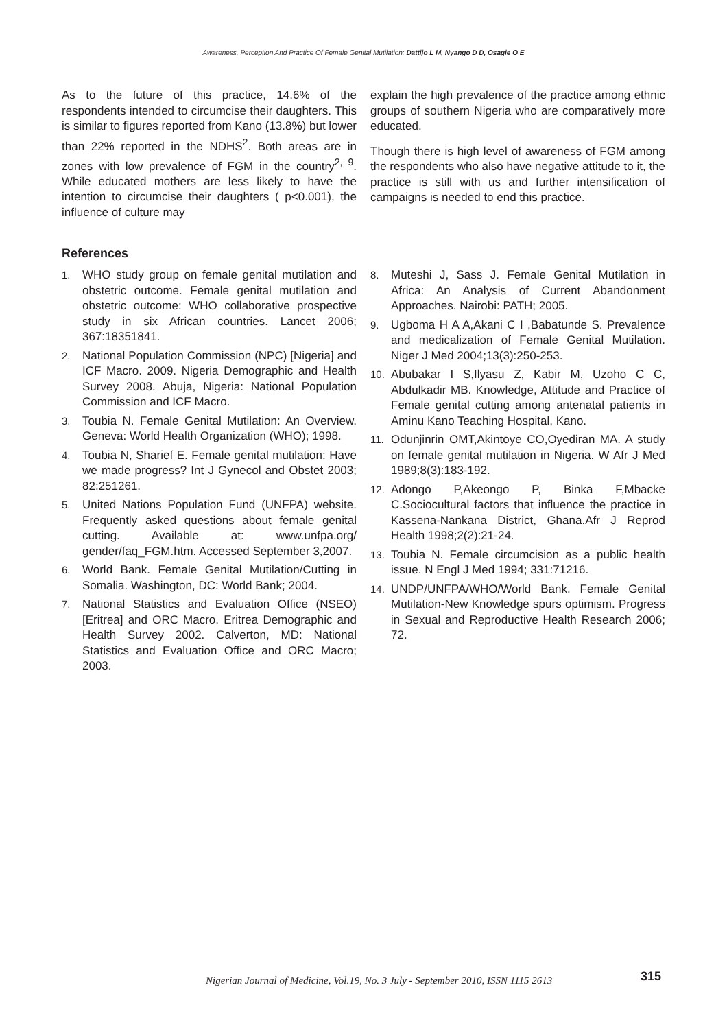Awareness, Perception And Practice Of Female Genital Mutilation: Dattijo L M, Nyango D D, Osagie O E
As to the future of this practice, 14.6% of the respondents intended to circumcise their daughters. This is similar to figures reported from Kano (13.8%) but lower than 22% reported in the NDHS<sup>2</sup>. Both areas are in zones with low prevalence of FGM in the country<sup>2, 9</sup>. While educated mothers are less likely to have the intention to circumcise their daughters ( p<0.001), the influence of culture may
explain the high prevalence of the practice among ethnic groups of southern Nigeria who are comparatively more educated.
Though there is high level of awareness of FGM among the respondents who also have negative attitude to it, the practice is still with us and further intensification of campaigns is needed to end this practice.
References
1. WHO study group on female genital mutilation and obstetric outcome. Female genital mutilation and obstetric outcome: WHO collaborative prospective study in six African countries. Lancet 2006; 367:18351841.
2. National Population Commission (NPC) [Nigeria] and ICF Macro. 2009. Nigeria Demographic and Health Survey 2008. Abuja, Nigeria: National Population Commission and ICF Macro.
3. Toubia N. Female Genital Mutilation: An Overview. Geneva: World Health Organization (WHO); 1998.
4. Toubia N, Sharief E. Female genital mutilation: Have we made progress? Int J Gynecol and Obstet 2003; 82:251261.
5. United Nations Population Fund (UNFPA) website. Frequently asked questions about female genital cutting. Available at: www.unfpa.org/ gender/faq_FGM.htm. Accessed September 3,2007.
6. World Bank. Female Genital Mutilation/Cutting in Somalia. Washington, DC: World Bank; 2004.
7. National Statistics and Evaluation Office (NSEO) [Eritrea] and ORC Macro. Eritrea Demographic and Health Survey 2002. Calverton, MD: National Statistics and Evaluation Office and ORC Macro; 2003.
8. Muteshi J, Sass J. Female Genital Mutilation in Africa: An Analysis of Current Abandonment Approaches. Nairobi: PATH; 2005.
9. Ugboma H A A,Akani C I ,Babatunde S. Prevalence and medicalization of Female Genital Mutilation. Niger J Med 2004;13(3):250-253.
10. Abubakar I S,Ilyasu Z, Kabir M, Uzoho C C, Abdulkadir MB. Knowledge, Attitude and Practice of Female genital cutting among antenatal patients in Aminu Kano Teaching Hospital, Kano.
11. Odunjinrin OMT,Akintoye CO,Oyediran MA. A study on female genital mutilation in Nigeria. W Afr J Med 1989;8(3):183-192.
12. Adongo P,Akeongo P, Binka F,Mbacke C.Sociocultural factors that influence the practice in Kassena-Nankana District, Ghana.Afr J Reprod Health 1998;2(2):21-24.
13. Toubia N. Female circumcision as a public health issue. N Engl J Med 1994; 331:71216.
14. UNDP/UNFPA/WHO/World Bank. Female Genital Mutilation-New Knowledge spurs optimism. Progress in Sexual and Reproductive Health Research 2006; 72.
Nigerian Journal of Medicine, Vol.19, No. 3 July - September 2010, ISSN 1115 2613
315